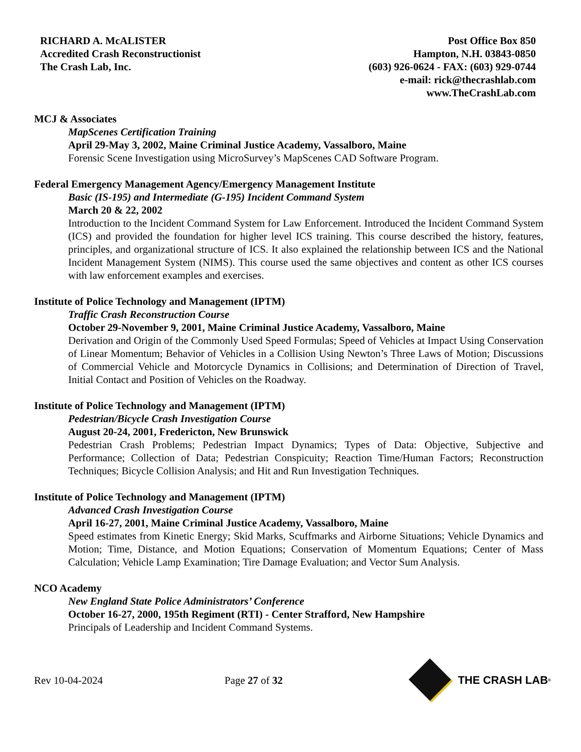RICHARD A. McALISTER
Accredited Crash Reconstructionist
The Crash Lab, Inc.
Post Office Box 850
Hampton, N.H. 03843-0850
(603) 926-0624 - FAX: (603) 929-0744
e-mail: rick@thecrashlab.com
www.TheCrashLab.com
MCJ & Associates
MapScenes Certification Training
April 29-May 3, 2002, Maine Criminal Justice Academy, Vassalboro, Maine
Forensic Scene Investigation using MicroSurvey’s MapScenes CAD Software Program.
Federal Emergency Management Agency/Emergency Management Institute
Basic (IS-195) and Intermediate (G-195) Incident Command System
March 20 & 22, 2002
Introduction to the Incident Command System for Law Enforcement. Introduced the Incident Command System (ICS) and provided the foundation for higher level ICS training. This course described the history, features, principles, and organizational structure of ICS. It also explained the relationship between ICS and the National Incident Management System (NIMS). This course used the same objectives and content as other ICS courses with law enforcement examples and exercises.
Institute of Police Technology and Management (IPTM)
Traffic Crash Reconstruction Course
October 29-November 9, 2001, Maine Criminal Justice Academy, Vassalboro, Maine
Derivation and Origin of the Commonly Used Speed Formulas; Speed of Vehicles at Impact Using Conservation of Linear Momentum; Behavior of Vehicles in a Collision Using Newton’s Three Laws of Motion; Discussions of Commercial Vehicle and Motorcycle Dynamics in Collisions; and Determination of Direction of Travel, Initial Contact and Position of Vehicles on the Roadway.
Institute of Police Technology and Management (IPTM)
Pedestrian/Bicycle Crash Investigation Course
August 20-24, 2001, Fredericton, New Brunswick
Pedestrian Crash Problems; Pedestrian Impact Dynamics; Types of Data: Objective, Subjective and Performance; Collection of Data; Pedestrian Conspicuity; Reaction Time/Human Factors; Reconstruction Techniques; Bicycle Collision Analysis; and Hit and Run Investigation Techniques.
Institute of Police Technology and Management (IPTM)
Advanced Crash Investigation Course
April 16-27, 2001, Maine Criminal Justice Academy, Vassalboro, Maine
Speed estimates from Kinetic Energy; Skid Marks, Scuffmarks and Airborne Situations; Vehicle Dynamics and Motion; Time, Distance, and Motion Equations; Conservation of Momentum Equations; Center of Mass Calculation; Vehicle Lamp Examination; Tire Damage Evaluation; and Vector Sum Analysis.
NCO Academy
New England State Police Administrators’ Conference
October 16-27, 2000, 195th Regiment (RTI) - Center Strafford, New Hampshire
Principals of Leadership and Incident Command Systems.
Rev 10-04-2024 Page 27 of 32 THE CRASH LAB<sup>®</sup>